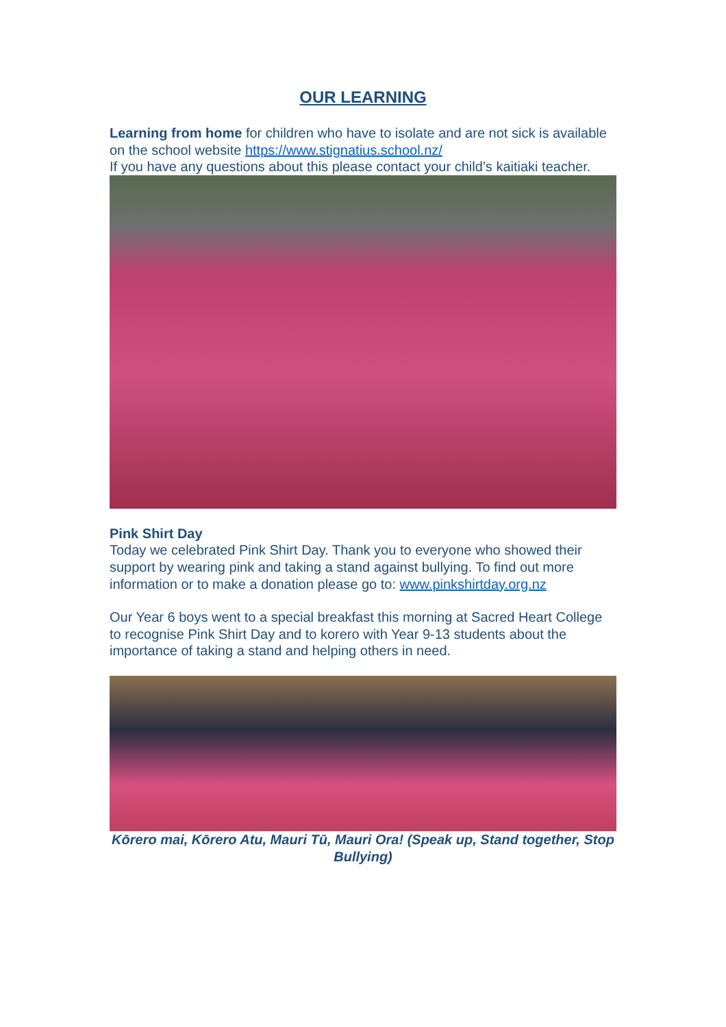OUR LEARNING
Learning from home for children who have to isolate and are not sick is available on the school website https://www.stignatius.school.nz/
If you have any questions about this please contact your child’s kaitiaki teacher.
Pink Shirt Day
Today we celebrated Pink Shirt Day. Thank you to everyone who showed their support by wearing pink and taking a stand against bullying. To find out more information or to make a donation please go to: www.pinkshirtday.org.nz
Our Year 6 boys went to a special breakfast this morning at Sacred Heart College to recognise Pink Shirt Day and to korero with Year 9-13 students about the importance of taking a stand and helping others in need.
Kōrero mai, Kōrero Atu, Mauri Tū, Mauri Ora! (Speak up, Stand together, Stop Bullying)